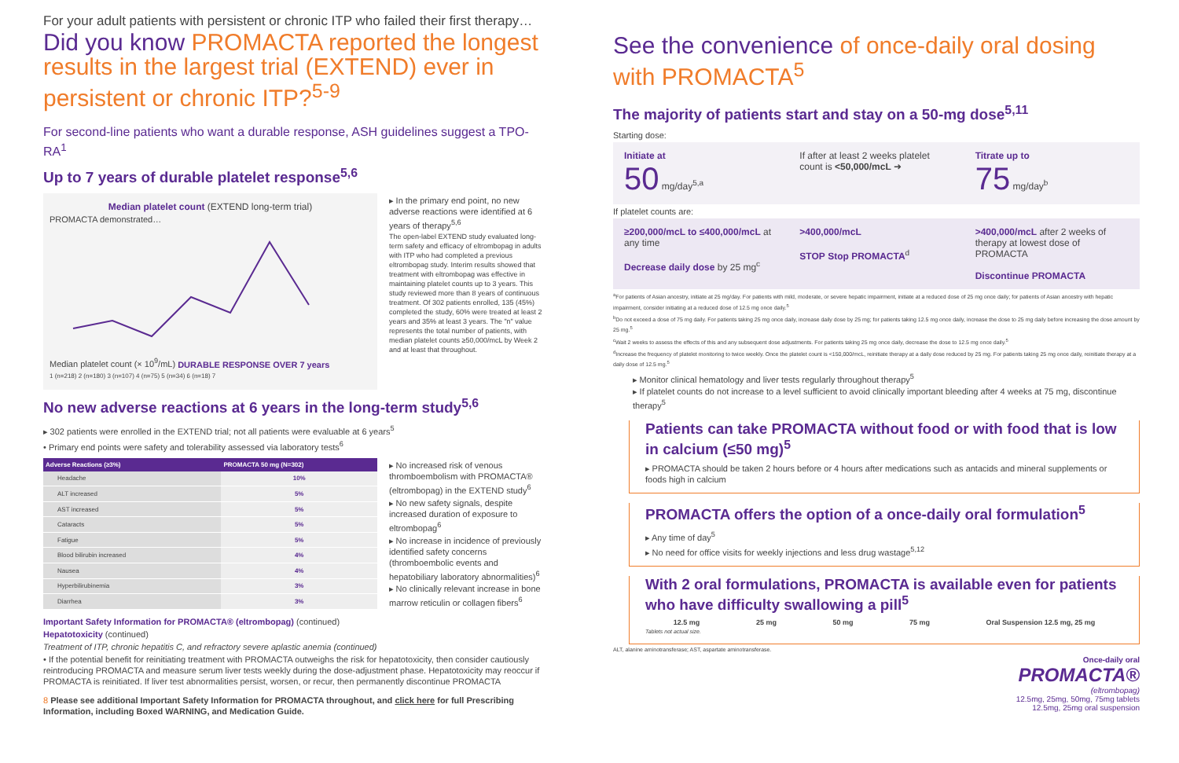For your adult patients with persistent or chronic ITP who failed their first therapy…
Did you know PROMACTA reported the longest results in the largest trial (EXTEND) ever in persistent or chronic ITP?<sup>5-9</sup>
For second-line patients who want a durable response, ASH guidelines suggest a TPO-RA<sup>1</sup>
Up to 7 years of durable platelet response<sup>5,6</sup>
Median platelet count (EXTEND long-term trial)
PROMACTA demonstrated…
Median platelet count (× 10<sup>9</sup>/mL) DURABLE RESPONSE OVER 7 years
1 (n=218) 2 (n=180) 3 (n=107) 4 (n=75) 5 (n=34) 6 (n=18) 7
▸ In the primary end point, no new adverse reactions were identified at 6 years of therapy<sup>5,6</sup>
The open-label EXTEND study evaluated long-term safety and efficacy of eltrombopag in adults with ITP who had completed a previous eltrombopag study. Interim results showed that treatment with eltrombopag was effective in maintaining platelet counts up to 3 years. This study reviewed more than 8 years of continuous treatment. Of 302 patients enrolled, 135 (45%) completed the study, 60% were treated at least 2 years and 35% at least 3 years. The "n" value represents the total number of patients, with median platelet counts ≥50,000/mcL by Week 2 and at least that throughout.
No new adverse reactions at 6 years in the long-term study<sup>5,6</sup>
▸ 302 patients were enrolled in the EXTEND trial; not all patients were evaluable at 6 years<sup>5</sup>
• Primary end points were safety and tolerability assessed via laboratory tests<sup>6</sup>
| Adverse Reactions (≥3%) | PROMACTA 50 mg (N=302) |
| --- | --- |
| Headache | 10% |
| ALT increased | 5% |
| AST increased | 5% |
| Cataracts | 5% |
| Fatigue | 5% |
| Blood bilirubin increased | 4% |
| Nausea | 4% |
| Hyperbilirubinemia | 3% |
| Diarrhea | 3% |
▸ No increased risk of venous thromboembolism with PROMACTA® (eltrombopag) in the EXTEND study<sup>6</sup>
▸ No new safety signals, despite increased duration of exposure to eltrombopag<sup>6</sup>
▸ No increase in incidence of previously identified safety concerns (thromboembolic events and hepatobiliary laboratory abnormalities)<sup>6</sup>
▸ No clinically relevant increase in bone marrow reticulin or collagen fibers<sup>6</sup>
Important Safety Information for PROMACTA® (eltrombopag) (continued)
Hepatotoxicity (continued)
Treatment of ITP, chronic hepatitis C, and refractory severe aplastic anemia (continued)
• If the potential benefit for reinitiating treatment with PROMACTA outweighs the risk for hepatotoxicity, then consider cautiously reintroducing PROMACTA and measure serum liver tests weekly during the dose-adjustment phase. Hepatotoxicity may reoccur if PROMACTA is reinitiated. If liver test abnormalities persist, worsen, or recur, then permanently discontinue PROMACTA
8 Please see additional Important Safety Information for PROMACTA throughout, and click here for full Prescribing Information, including Boxed WARNING, and Medication Guide.
See the convenience of once-daily oral dosing with PROMACTA<sup>5</sup>
The majority of patients start and stay on a 50-mg dose<sup>5,11</sup>
Starting dose:
Initiate at
50 mg/day<sup>5,a</sup>
If after at least 2 weeks platelet count is <50,000/mcL ➜
Titrate up to
75 mg/day<sup>b</sup>
If platelet counts are:
≥200,000/mcL to ≤400,000/mcL at any time
Decrease daily dose by 25 mg<sup>c</sup>
>400,000/mcL
STOP Stop PROMACTA<sup>d</sup>
>400,000/mcL after 2 weeks of therapy at lowest dose of PROMACTA
Discontinue PROMACTA
<sup>a</sup> For patients of Asian ancestry, initiate at 25 mg/day. For patients with mild, moderate, or severe hepatic impairment, initiate at a reduced dose of 25 mg once daily; for patients of Asian ancestry with hepatic impairment, consider initiating at a reduced dose of 12.5 mg once daily.<sup>5</sup>
<sup>b</sup> Do not exceed a dose of 75 mg daily. For patients taking 25 mg once daily, increase daily dose by 25 mg; for patients taking 12.5 mg once daily, increase the dose to 25 mg daily before increasing the dose amount by 25 mg.<sup>5</sup>
<sup>c</sup> Wait 2 weeks to assess the effects of this and any subsequent dose adjustments. For patients taking 25 mg once daily, decrease the dose to 12.5 mg once daily.<sup>5</sup>
<sup>d</sup> Increase the frequency of platelet monitoring to twice weekly. Once the platelet count is <150,000/mcL, reinitiate therapy at a daily dose reduced by 25 mg. For patients taking 25 mg once daily, reinitiate therapy at a daily dose of 12.5 mg.<sup>5</sup>
▸ Monitor clinical hematology and liver tests regularly throughout therapy<sup>5</sup>
▸ If platelet counts do not increase to a level sufficient to avoid clinically important bleeding after 4 weeks at 75 mg, discontinue therapy<sup>5</sup>
Patients can take PROMACTA without food or with food that is low in calcium (≤50 mg)<sup>5</sup>
▸ PROMACTA should be taken 2 hours before or 4 hours after medications such as antacids and mineral supplements or foods high in calcium
PROMACTA offers the option of a once-daily oral formulation<sup>5</sup>
▸ Any time of day<sup>5</sup>
▸ No need for office visits for weekly injections and less drug wastage<sup>5,12</sup>
With 2 oral formulations, PROMACTA is available even for patients who have difficulty swallowing a pill<sup>5</sup>
12.5 mg 25 mg 50 mg 75 mg Oral Suspension 12.5 mg, 25 mg
Tablets not actual size.
ALT, alanine aminotransferase; AST, aspartate aminotransferase.
Once-daily oral
PROMACTA®
(eltrombopag)
12.5mg, 25mg, 50mg, 75mg tablets
12.5mg, 25mg oral suspension